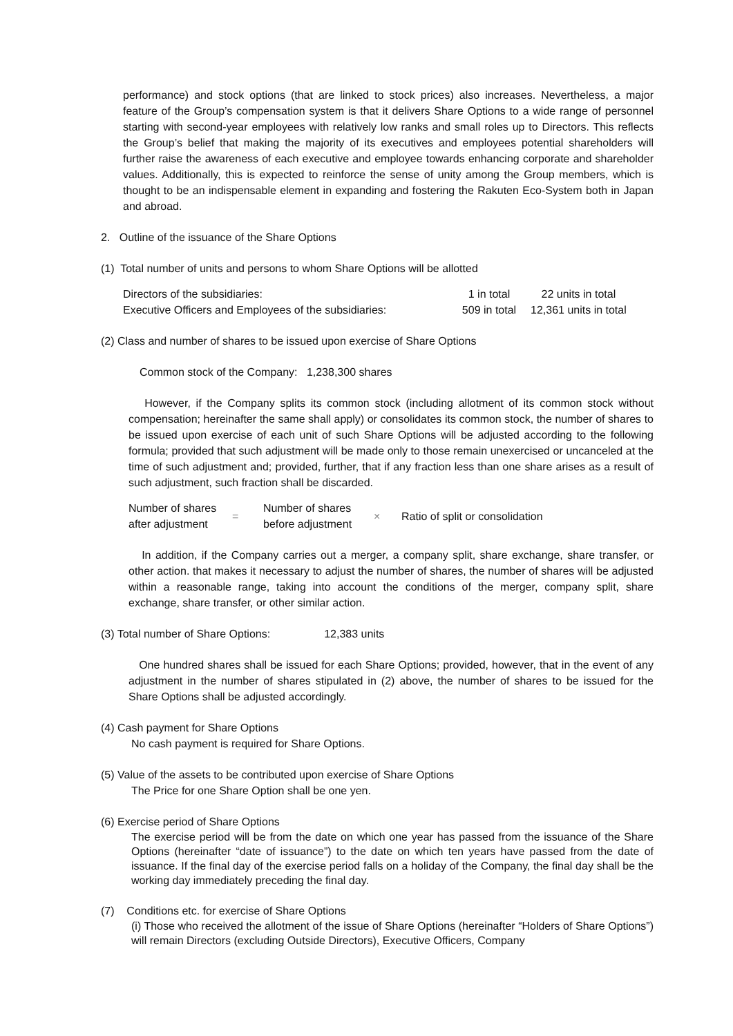performance) and stock options (that are linked to stock prices) also increases. Nevertheless, a major feature of the Group’s compensation system is that it delivers Share Options to a wide range of personnel starting with second-year employees with relatively low ranks and small roles up to Directors. This reflects the Group’s belief that making the majority of its executives and employees potential shareholders will further raise the awareness of each executive and employee towards enhancing corporate and shareholder values. Additionally, this is expected to reinforce the sense of unity among the Group members, which is thought to be an indispensable element in expanding and fostering the Rakuten Eco-System both in Japan and abroad.
2. Outline of the issuance of the Share Options
(1) Total number of units and persons to whom Share Options will be allotted
| Directors of the subsidiaries: | 1 in total | 22 units in total |
| Executive Officers and Employees of the subsidiaries: | 509 in total | 12,361 units in total |
(2) Class and number of shares to be issued upon exercise of Share Options
Common stock of the Company: 1,238,300 shares
However, if the Company splits its common stock (including allotment of its common stock without compensation; hereinafter the same shall apply) or consolidates its common stock, the number of shares to be issued upon exercise of each unit of such Share Options will be adjusted according to the following formula; provided that such adjustment will be made only to those remain unexercised or uncanceled at the time of such adjustment and; provided, further, that if any fraction less than one share arises as a result of such adjustment, such fraction shall be discarded.
| Number of shares after adjustment | = | Number of shares before adjustment | × | Ratio of split or consolidation |
In addition, if the Company carries out a merger, a company split, share exchange, share transfer, or other action. that makes it necessary to adjust the number of shares, the number of shares will be adjusted within a reasonable range, taking into account the conditions of the merger, company split, share exchange, share transfer, or other similar action.
(3) Total number of Share Options: 12,383 units
One hundred shares shall be issued for each Share Options; provided, however, that in the event of any adjustment in the number of shares stipulated in (2) above, the number of shares to be issued for the Share Options shall be adjusted accordingly.
(4) Cash payment for Share Options
No cash payment is required for Share Options.
(5) Value of the assets to be contributed upon exercise of Share Options
The Price for one Share Option shall be one yen.
(6) Exercise period of Share Options
The exercise period will be from the date on which one year has passed from the issuance of the Share Options (hereinafter “date of issuance”) to the date on which ten years have passed from the date of issuance. If the final day of the exercise period falls on a holiday of the Company, the final day shall be the working day immediately preceding the final day.
(7) Conditions etc. for exercise of Share Options
(i) Those who received the allotment of the issue of Share Options (hereinafter “Holders of Share Options”) will remain Directors (excluding Outside Directors), Executive Officers, Company